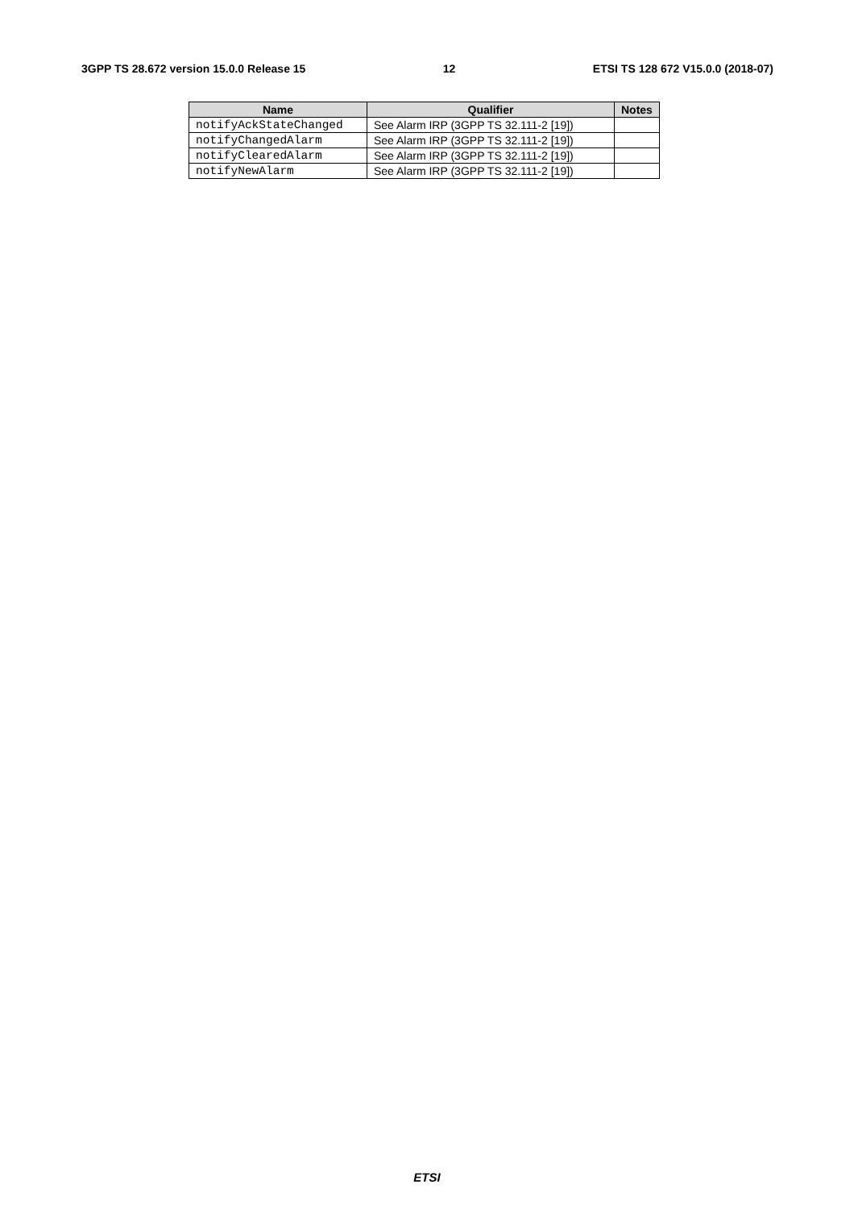3GPP TS 28.672 version 15.0.0 Release 15 12 ETSI TS 128 672 V15.0.0 (2018-07)
| Name | Qualifier | Notes |
| --- | --- | --- |
| notifyAckStateChanged | See Alarm IRP (3GPP TS 32.111-2 [19]) | |
| notifyChangedAlarm | See Alarm IRP (3GPP TS 32.111-2 [19]) | |
| notifyClearedAlarm | See Alarm IRP (3GPP TS 32.111-2 [19]) | |
| notifyNewAlarm | See Alarm IRP (3GPP TS 32.111-2 [19]) | |
ETSI